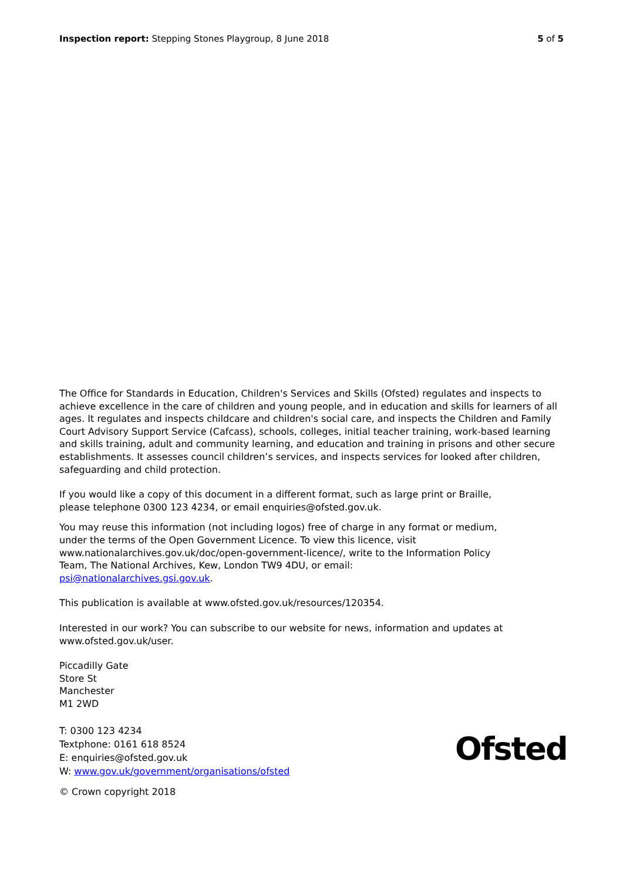Inspection report: Stepping Stones Playgroup, 8 June 2018
5 of 5
The Office for Standards in Education, Children's Services and Skills (Ofsted) regulates and inspects to achieve excellence in the care of children and young people, and in education and skills for learners of all ages. It regulates and inspects childcare and children's social care, and inspects the Children and Family Court Advisory Support Service (Cafcass), schools, colleges, initial teacher training, work-based learning and skills training, adult and community learning, and education and training in prisons and other secure establishments. It assesses council children’s services, and inspects services for looked after children, safeguarding and child protection.
If you would like a copy of this document in a different format, such as large print or Braille,
please telephone 0300 123 4234, or email enquiries@ofsted.gov.uk.
You may reuse this information (not including logos) free of charge in any format or medium,
under the terms of the Open Government Licence. To view this licence, visit
www.nationalarchives.gov.uk/doc/open-government-licence/, write to the Information Policy
Team, The National Archives, Kew, London TW9 4DU, or email:
psi@nationalarchives.gsi.gov.uk.
This publication is available at www.ofsted.gov.uk/resources/120354.
Interested in our work? You can subscribe to our website for news, information and updates at
www.ofsted.gov.uk/user.
Piccadilly Gate
Store St
Manchester
M1 2WD
T: 0300 123 4234
Textphone: 0161 618 8524
E: enquiries@ofsted.gov.uk
W: www.gov.uk/government/organisations/ofsted
© Crown copyright 2018
Ofsted